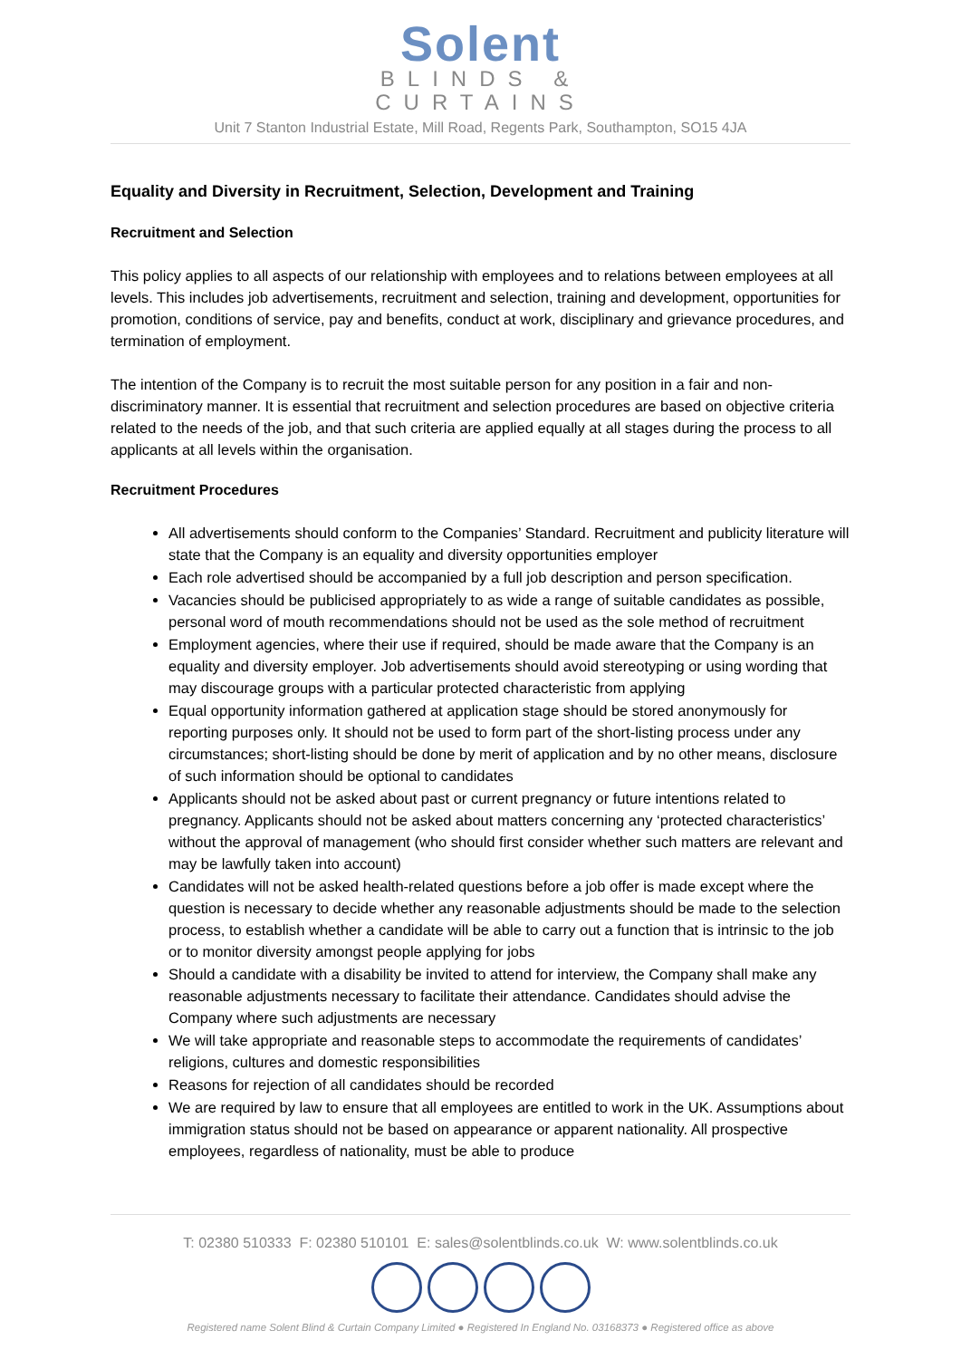Solent
BLINDS &
CURTAINS
Unit 7 Stanton Industrial Estate, Mill Road, Regents Park, Southampton, SO15 4JA
Equality and Diversity in Recruitment, Selection, Development and Training
Recruitment and Selection
This policy applies to all aspects of our relationship with employees and to relations between employees at all levels. This includes job advertisements, recruitment and selection, training and development, opportunities for promotion, conditions of service, pay and benefits, conduct at work, disciplinary and grievance procedures, and termination of employment.
The intention of the Company is to recruit the most suitable person for any position in a fair and non-discriminatory manner. It is essential that recruitment and selection procedures are based on objective criteria related to the needs of the job, and that such criteria are applied equally at all stages during the process to all applicants at all levels within the organisation.
Recruitment Procedures
All advertisements should conform to the Companies’ Standard. Recruitment and publicity literature will state that the Company is an equality and diversity opportunities employer
Each role advertised should be accompanied by a full job description and person specification.
Vacancies should be publicised appropriately to as wide a range of suitable candidates as possible, personal word of mouth recommendations should not be used as the sole method of recruitment
Employment agencies, where their use if required, should be made aware that the Company is an equality and diversity employer. Job advertisements should avoid stereotyping or using wording that may discourage groups with a particular protected characteristic from applying
Equal opportunity information gathered at application stage should be stored anonymously for reporting purposes only. It should not be used to form part of the short-listing process under any circumstances; short-listing should be done by merit of application and by no other means, disclosure of such information should be optional to candidates
Applicants should not be asked about past or current pregnancy or future intentions related to pregnancy. Applicants should not be asked about matters concerning any ‘protected characteristics’ without the approval of management (who should first consider whether such matters are relevant and may be lawfully taken into account)
Candidates will not be asked health-related questions before a job offer is made except where the question is necessary to decide whether any reasonable adjustments should be made to the selection process, to establish whether a candidate will be able to carry out a function that is intrinsic to the job or to monitor diversity amongst people applying for jobs
Should a candidate with a disability be invited to attend for interview, the Company shall make any reasonable adjustments necessary to facilitate their attendance. Candidates should advise the Company where such adjustments are necessary
We will take appropriate and reasonable steps to accommodate the requirements of candidates’ religions, cultures and domestic responsibilities
Reasons for rejection of all candidates should be recorded
We are required by law to ensure that all employees are entitled to work in the UK. Assumptions about immigration status should not be based on appearance or apparent nationality. All prospective employees, regardless of nationality, must be able to produce
T: 02380 510333 F: 02380 510101 E: sales@solentblinds.co.uk W: www.solentblinds.co.uk
Registered name Solent Blind & Curtain Company Limited ● Registered In England No. 03168373 ● Registered office as above